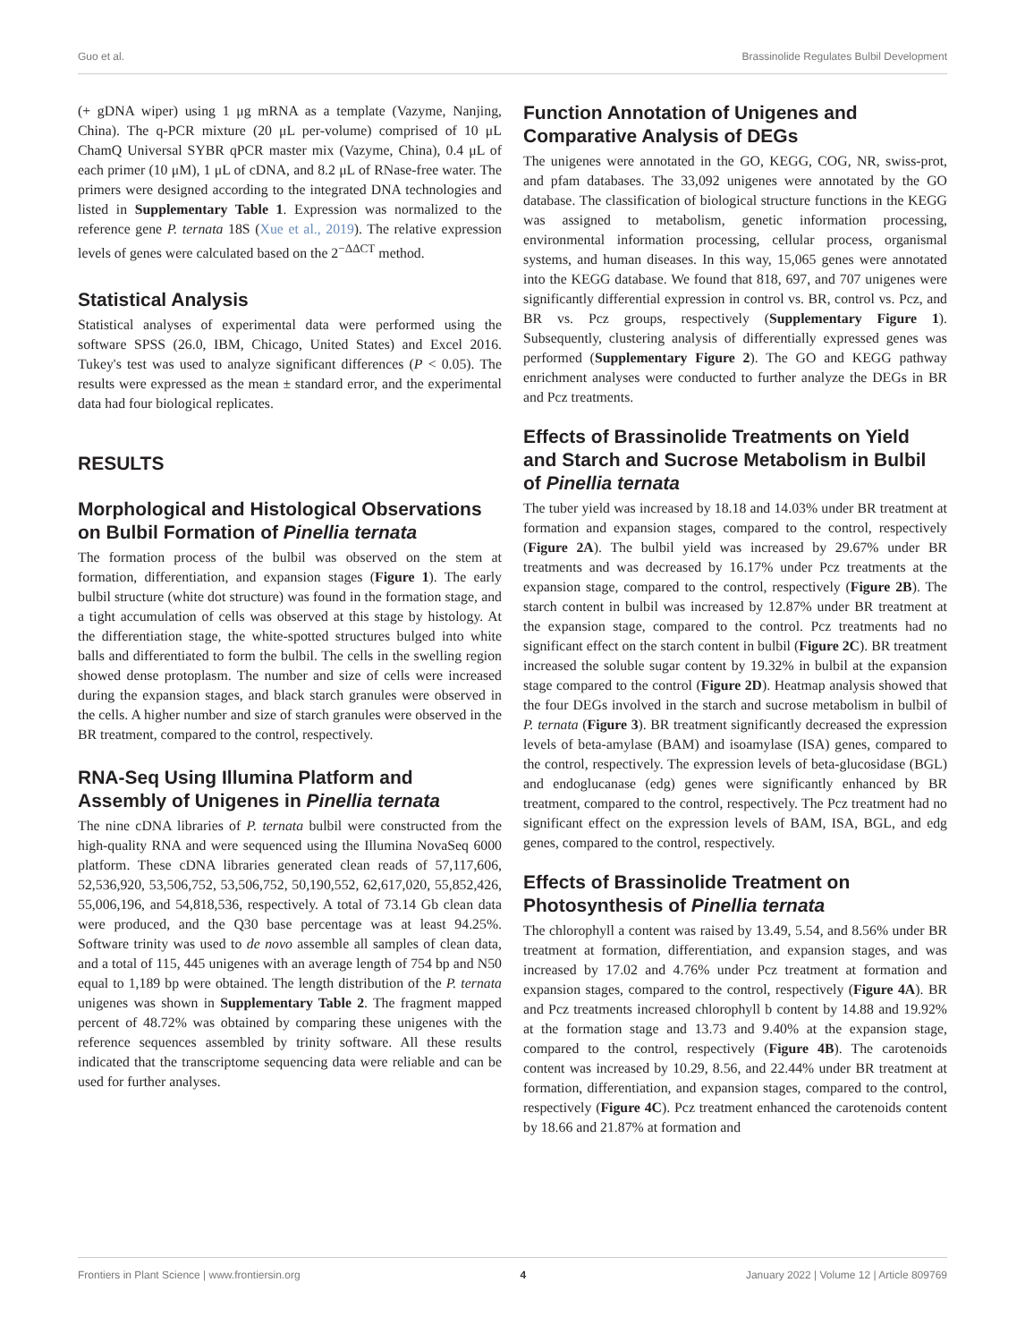Guo et al. Brassinolide Regulates Bulbil Development
(+ gDNA wiper) using 1 μg mRNA as a template (Vazyme, Nanjing, China). The q-PCR mixture (20 μL per-volume) comprised of 10 μL ChamQ Universal SYBR qPCR master mix (Vazyme, China), 0.4 μL of each primer (10 μM), 1 μL of cDNA, and 8.2 μL of RNase-free water. The primers were designed according to the integrated DNA technologies and listed in Supplementary Table 1. Expression was normalized to the reference gene P. ternata 18S (Xue et al., 2019). The relative expression levels of genes were calculated based on the 2<sup>−ΔΔCT</sup> method.
Statistical Analysis
Statistical analyses of experimental data were performed using the software SPSS (26.0, IBM, Chicago, United States) and Excel 2016. Tukey's test was used to analyze significant differences (P < 0.05). The results were expressed as the mean ± standard error, and the experimental data had four biological replicates.
RESULTS
Morphological and Histological Observations on Bulbil Formation of Pinellia ternata
The formation process of the bulbil was observed on the stem at formation, differentiation, and expansion stages (Figure 1). The early bulbil structure (white dot structure) was found in the formation stage, and a tight accumulation of cells was observed at this stage by histology. At the differentiation stage, the white-spotted structures bulged into white balls and differentiated to form the bulbil. The cells in the swelling region showed dense protoplasm. The number and size of cells were increased during the expansion stages, and black starch granules were observed in the cells. A higher number and size of starch granules were observed in the BR treatment, compared to the control, respectively.
RNA-Seq Using Illumina Platform and Assembly of Unigenes in Pinellia ternata
The nine cDNA libraries of P. ternata bulbil were constructed from the high-quality RNA and were sequenced using the Illumina NovaSeq 6000 platform. These cDNA libraries generated clean reads of 57,117,606, 52,536,920, 53,506,752, 53,506,752, 50,190,552, 62,617,020, 55,852,426, 55,006,196, and 54,818,536, respectively. A total of 73.14 Gb clean data were produced, and the Q30 base percentage was at least 94.25%. Software trinity was used to de novo assemble all samples of clean data, and a total of 115, 445 unigenes with an average length of 754 bp and N50 equal to 1,189 bp were obtained. The length distribution of the P. ternata unigenes was shown in Supplementary Table 2. The fragment mapped percent of 48.72% was obtained by comparing these unigenes with the reference sequences assembled by trinity software. All these results indicated that the transcriptome sequencing data were reliable and can be used for further analyses.
Function Annotation of Unigenes and Comparative Analysis of DEGs
The unigenes were annotated in the GO, KEGG, COG, NR, swiss-prot, and pfam databases. The 33,092 unigenes were annotated by the GO database. The classification of biological structure functions in the KEGG was assigned to metabolism, genetic information processing, environmental information processing, cellular process, organismal systems, and human diseases. In this way, 15,065 genes were annotated into the KEGG database. We found that 818, 697, and 707 unigenes were significantly differential expression in control vs. BR, control vs. Pcz, and BR vs. Pcz groups, respectively (Supplementary Figure 1). Subsequently, clustering analysis of differentially expressed genes was performed (Supplementary Figure 2). The GO and KEGG pathway enrichment analyses were conducted to further analyze the DEGs in BR and Pcz treatments.
Effects of Brassinolide Treatments on Yield and Starch and Sucrose Metabolism in Bulbil of Pinellia ternata
The tuber yield was increased by 18.18 and 14.03% under BR treatment at formation and expansion stages, compared to the control, respectively (Figure 2A). The bulbil yield was increased by 29.67% under BR treatments and was decreased by 16.17% under Pcz treatments at the expansion stage, compared to the control, respectively (Figure 2B). The starch content in bulbil was increased by 12.87% under BR treatment at the expansion stage, compared to the control. Pcz treatments had no significant effect on the starch content in bulbil (Figure 2C). BR treatment increased the soluble sugar content by 19.32% in bulbil at the expansion stage compared to the control (Figure 2D). Heatmap analysis showed that the four DEGs involved in the starch and sucrose metabolism in bulbil of P. ternata (Figure 3). BR treatment significantly decreased the expression levels of beta-amylase (BAM) and isoamylase (ISA) genes, compared to the control, respectively. The expression levels of beta-glucosidase (BGL) and endoglucanase (edg) genes were significantly enhanced by BR treatment, compared to the control, respectively. The Pcz treatment had no significant effect on the expression levels of BAM, ISA, BGL, and edg genes, compared to the control, respectively.
Effects of Brassinolide Treatment on Photosynthesis of Pinellia ternata
The chlorophyll a content was raised by 13.49, 5.54, and 8.56% under BR treatment at formation, differentiation, and expansion stages, and was increased by 17.02 and 4.76% under Pcz treatment at formation and expansion stages, compared to the control, respectively (Figure 4A). BR and Pcz treatments increased chlorophyll b content by 14.88 and 19.92% at the formation stage and 13.73 and 9.40% at the expansion stage, compared to the control, respectively (Figure 4B). The carotenoids content was increased by 10.29, 8.56, and 22.44% under BR treatment at formation, differentiation, and expansion stages, compared to the control, respectively (Figure 4C). Pcz treatment enhanced the carotenoids content by 18.66 and 21.87% at formation and
Frontiers in Plant Science | www.frontiersin.org 4 January 2022 | Volume 12 | Article 809769